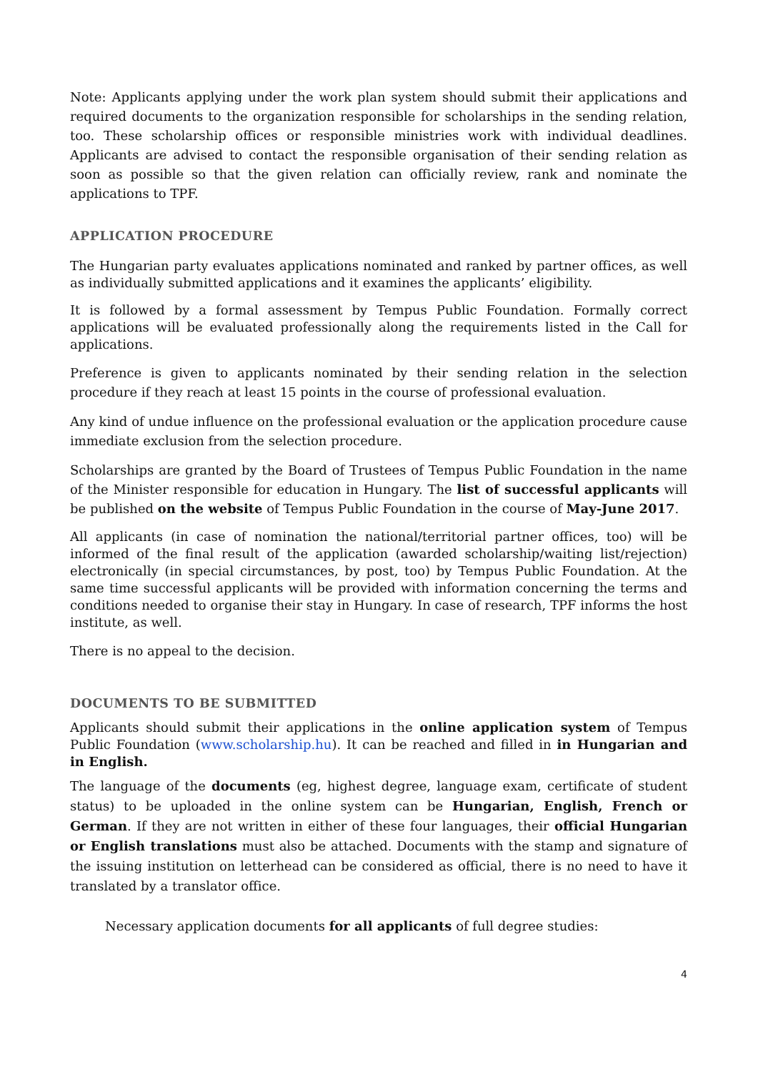Note: Applicants applying under the work plan system should submit their applications and required documents to the organization responsible for scholarships in the sending relation, too. These scholarship offices or responsible ministries work with individual deadlines. Applicants are advised to contact the responsible organisation of their sending relation as soon as possible so that the given relation can officially review, rank and nominate the applications to TPF.
APPLICATION PROCEDURE
The Hungarian party evaluates applications nominated and ranked by partner offices, as well as individually submitted applications and it examines the applicants’ eligibility.
It is followed by a formal assessment by Tempus Public Foundation. Formally correct applications will be evaluated professionally along the requirements listed in the Call for applications.
Preference is given to applicants nominated by their sending relation in the selection procedure if they reach at least 15 points in the course of professional evaluation.
Any kind of undue influence on the professional evaluation or the application procedure cause immediate exclusion from the selection procedure.
Scholarships are granted by the Board of Trustees of Tempus Public Foundation in the name of the Minister responsible for education in Hungary. The list of successful applicants will be published on the website of Tempus Public Foundation in the course of May-June 2017.
All applicants (in case of nomination the national/territorial partner offices, too) will be informed of the final result of the application (awarded scholarship/waiting list/rejection) electronically (in special circumstances, by post, too) by Tempus Public Foundation. At the same time successful applicants will be provided with information concerning the terms and conditions needed to organise their stay in Hungary. In case of research, TPF informs the host institute, as well.
There is no appeal to the decision.
DOCUMENTS TO BE SUBMITTED
Applicants should submit their applications in the online application system of Tempus Public Foundation (www.scholarship.hu). It can be reached and filled in in Hungarian and in English.
The language of the documents (eg, highest degree, language exam, certificate of student status) to be uploaded in the online system can be Hungarian, English, French or German. If they are not written in either of these four languages, their official Hungarian or English translations must also be attached. Documents with the stamp and signature of the issuing institution on letterhead can be considered as official, there is no need to have it translated by a translator office.
Necessary application documents for all applicants of full degree studies:
4